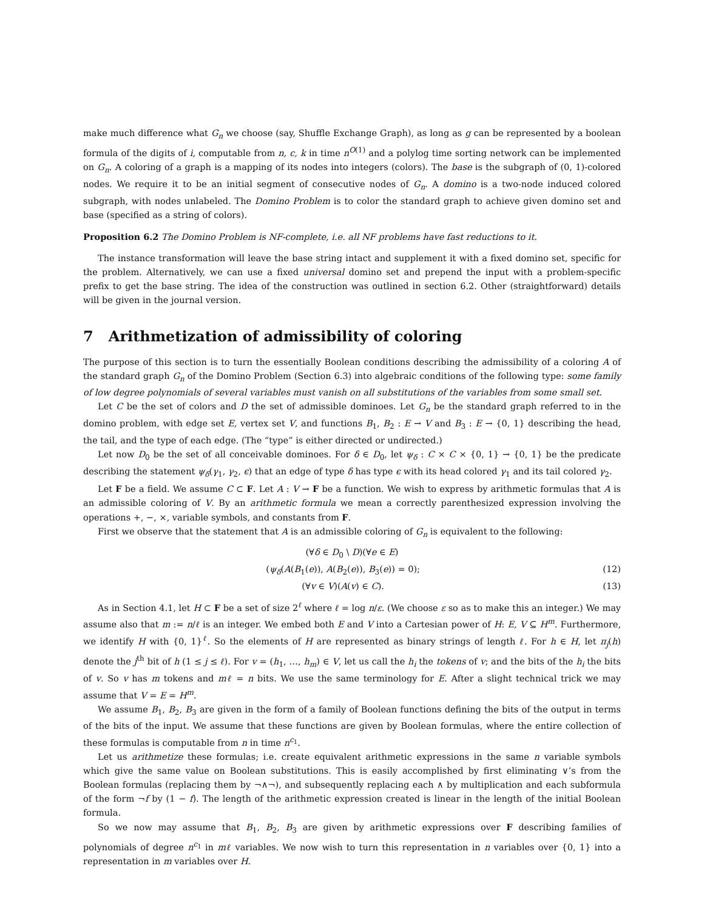make much difference what G<sub>n</sub> we choose (say, Shuffle Exchange Graph), as long as g can be represented by a boolean formula of the digits of i, computable from n, c, k in time n<sup>O(1)</sup> and a polylog time sorting network can be implemented on G<sub>n</sub>. A coloring of a graph is a mapping of its nodes into integers (colors). The base is the subgraph of (0, 1)-colored nodes. We require it to be an initial segment of consecutive nodes of G<sub>n</sub>. A domino is a two-node induced colored subgraph, with nodes unlabeled. The Domino Problem is to color the standard graph to achieve given domino set and base (specified as a string of colors).
Proposition 6.2 The Domino Problem is NF-complete, i.e. all NF problems have fast reductions to it.
The instance transformation will leave the base string intact and supplement it with a fixed domino set, specific for the problem. Alternatively, we can use a fixed universal domino set and prepend the input with a problem-specific prefix to get the base string. The idea of the construction was outlined in section 6.2. Other (straightforward) details will be given in the journal version.
7 Arithmetization of admissibility of coloring
The purpose of this section is to turn the essentially Boolean conditions describing the admissibility of a coloring A of the standard graph G<sub>n</sub> of the Domino Problem (Section 6.3) into algebraic conditions of the following type: some family of low degree polynomials of several variables must vanish on all substitutions of the variables from some small set.
Let C be the set of colors and D the set of admissible dominoes. Let G<sub>n</sub> be the standard graph referred to in the domino problem, with edge set E, vertex set V, and functions B<sub>1</sub>, B<sub>2</sub> : E → V and B<sub>3</sub> : E → {0, 1} describing the head, the tail, and the type of each edge. (The “type” is either directed or undirected.)
Let now D<sub>0</sub> be the set of all conceivable dominoes. For δ ∈ D<sub>0</sub>, let ψ<sub>δ</sub> : C × C × {0, 1} → {0, 1} be the predicate describing the statement ψ<sub>δ</sub>(γ<sub>1</sub>, γ<sub>2</sub>, ϵ) that an edge of type δ has type ϵ with its head colored γ<sub>1</sub> and its tail colored γ<sub>2</sub>.
Let F be a field. We assume C ⊂ F. Let A : V → F be a function. We wish to express by arithmetic formulas that A is an admissible coloring of V. By an arithmetic formula we mean a correctly parenthesized expression involving the operations +, −, ×, variable symbols, and constants from F.
First we observe that the statement that A is an admissible coloring of G<sub>n</sub> is equivalent to the following:
(∀δ ∈ D<sub>0</sub> \ D)(∀e ∈ E)
(ψ<sub>δ</sub>(A(B<sub>1</sub>(e)), A(B<sub>2</sub>(e)), B<sub>3</sub>(e)) = 0); (12)
(∀v ∈ V)(A(v) ∈ C). (13)
As in Section 4.1, let H ⊂ F be a set of size 2<sup>ℓ</sup> where ℓ = log n/ε. (We choose ε so as to make this an integer.) We may assume also that m := n/ℓ is an integer. We embed both E and V into a Cartesian power of H: E, V ⊆ H<sup>m</sup>. Furthermore, we identify H with {0, 1}<sup>ℓ</sup>. So the elements of H are represented as binary strings of length ℓ. For h ∈ H, let π<sub>j</sub>(h) denote the j<sup>th</sup> bit of h (1 ≤ j ≤ ℓ). For v = (h<sub>1</sub>, …, h<sub>m</sub>) ∈ V, let us call the h<sub>i</sub> the tokens of v; and the bits of the h<sub>i</sub> the bits of v. So v has m tokens and mℓ = n bits. We use the same terminology for E. After a slight technical trick we may assume that V = E = H<sup>m</sup>.
We assume B<sub>1</sub>, B<sub>2</sub>, B<sub>3</sub> are given in the form of a family of Boolean functions defining the bits of the output in terms of the bits of the input. We assume that these functions are given by Boolean formulas, where the entire collection of these formulas is computable from n in time n<sup>c<sub>1</sub></sup>.
Let us arithmetize these formulas; i.e. create equivalent arithmetic expressions in the same n variable symbols which give the same value on Boolean substitutions. This is easily accomplished by first eliminating ∨’s from the Boolean formulas (replacing them by ¬∧¬), and subsequently replacing each ∧ by multiplication and each subformula of the form ¬f by (1 − f). The length of the arithmetic expression created is linear in the length of the initial Boolean formula.
So we now may assume that B<sub>1</sub>, B<sub>2</sub>, B<sub>3</sub> are given by arithmetic expressions over F describing families of polynomials of degree n<sup>c<sub>1</sub></sup> in mℓ variables. We now wish to turn this representation in n variables over {0, 1} into a representation in m variables over H.